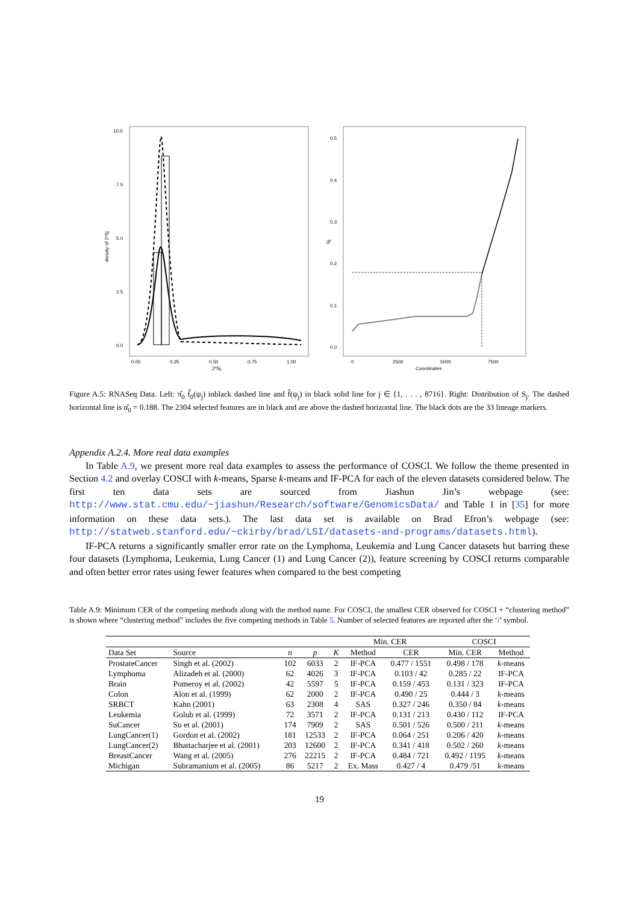10.0
7.5
5.0
2.5
0.0
0.00
0.25
0.50
0.75
1.00
2*Sj
density of 2*Sj
0.5
0.4
0.3
0.2
0.1
0.0
0
2500
5000
7500
Coordinates
Sj
Figure A.5: RNASeq Data. Left: π̂<sub>0</sub> f̂<sub>0</sub>(ψ<sub>j</sub>) inblack dashed line and f̂(ψ<sub>j</sub>) in black solid line for j ∈ {1, . . . , 8716}. Right: Distribution of S<sub>j</sub>. The dashed horizontal line is α̂<sub>0</sub> = 0.188. The 2304 selected features are in black and are above the dashed horizontal line. The black dots are the 33 lineage markers.
Appendix A.2.4. More real data examples
In Table A.9, we present more real data examples to assess the performance of COSCI. We follow the theme presented in Section 4.2 and overlay COSCI with k-means, Sparse k-means and IF-PCA for each of the eleven datasets considered below. The first ten data sets are sourced from Jiashun Jin’s webpage (see: http://www.stat.cmu.edu/~jiashun/Research/software/GenomicsData/ and Table 1 in [35] for more information on these data sets.). The last data set is available on Brad Efron’s webpage (see: http://statweb.stanford.edu/~ckirby/brad/LSI/datasets-and-programs/datasets.html).
IF-PCA returns a significantly smaller error rate on the Lymphoma, Leukemia and Lung Cancer datasets but barring these four datasets (Lymphoma, Leukemia, Lung Cancer (1) and Lung Cancer (2)), feature screening by COSCI returns comparable and often better error rates using fewer features when compared to the best competing
Table A.9: Minimum CER of the competing methods along with the method name. For COSCI, the smallest CER observed for COSCI + “clustering method” is shown where “clustering method” includes the five competing methods in Table 5. Number of selected features are reported after the ‘/’ symbol.
| | | | | | Min. CER | | COSCI | |
| --- | --- | --- | --- | --- | --- | --- | --- | --- |
| Data Set | Source | n | p | K | Method | CER | Min. CER | Method |
| ProstateCancer | Singh et al. (2002) | 102 | 6033 | 2 | IF-PCA | 0.477 / 1551 | 0.498 / 178 | k -means |
| Lymphoma | Alizadeh et al. (2000) | 62 | 4026 | 3 | IF-PCA | 0.103 / 42 | 0.285 / 22 | IF-PCA |
| Brain | Pomeroy et al. (2002) | 42 | 5597 | 5 | IF-PCA | 0.159 / 453 | 0.131 / 323 | IF-PCA |
| Colon | Alon et al. (1999) | 62 | 2000 | 2 | IF-PCA | 0.490 / 25 | 0.444 / 3 | k -means |
| SRBCT | Kahn (2001) | 63 | 2308 | 4 | SAS | 0.327 / 246 | 0.350 / 84 | k -means |
| Leukemia | Golub et al. (1999) | 72 | 3571 | 2 | IF-PCA | 0.131 / 213 | 0.430 / 112 | IF-PCA |
| SuCancer | Su et al. (2001) | 174 | 7909 | 2 | SAS | 0.501 / 526 | 0.500 / 211 | k -means |
| LungCancer(1) | Gordon et al. (2002) | 181 | 12533 | 2 | IF-PCA | 0.064 / 251 | 0.206 / 420 | k -means |
| LungCancer(2) | Bhattacharjee et al. (2001) | 203 | 12600 | 2 | IF-PCA | 0.341 / 418 | 0.502 / 260 | k -means |
| BreastCancer | Wang et al. (2005) | 276 | 22215 | 2 | IF-PCA | 0.484 / 721 | 0.492 / 1195 | k -means |
| Michigan | Subramanium et al. (2005) | 86 | 5217 | 2 | Ex. Mass | 0.427 / 4 | 0.479 /51 | k -means |
19